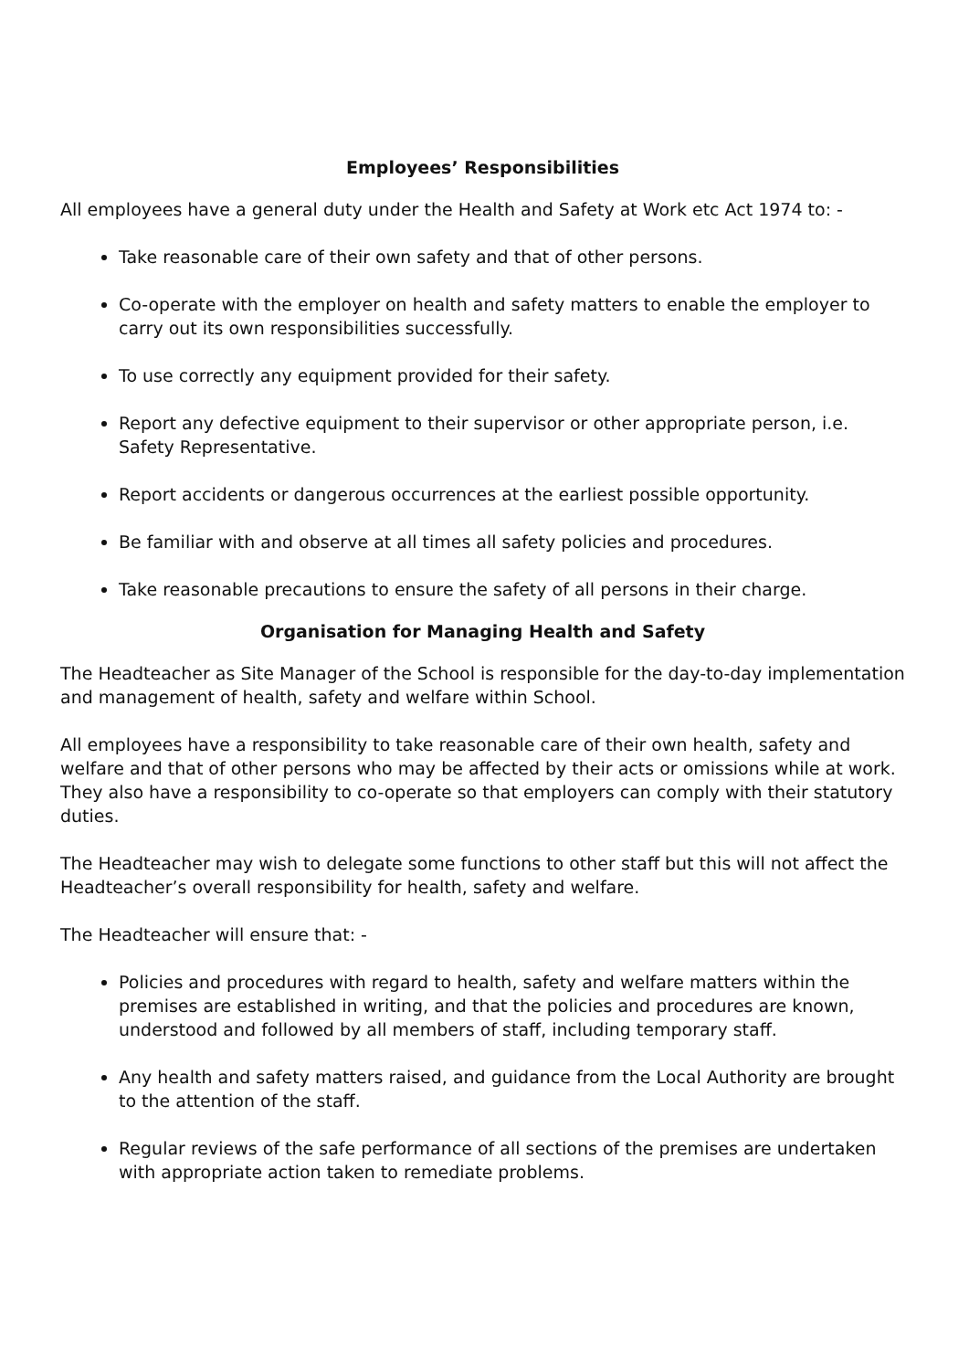Employees’ Responsibilities
All employees have a general duty under the Health and Safety at Work etc Act 1974 to: -
Take reasonable care of their own safety and that of other persons.
Co-operate with the employer on health and safety matters to enable the employer to carry out its own responsibilities successfully.
To use correctly any equipment provided for their safety.
Report any defective equipment to their supervisor or other appropriate person, i.e. Safety Representative.
Report accidents or dangerous occurrences at the earliest possible opportunity.
Be familiar with and observe at all times all safety policies and procedures.
Take reasonable precautions to ensure the safety of all persons in their charge.
Organisation for Managing Health and Safety
The Headteacher as Site Manager of the School is responsible for the day-to-day implementation and management of health, safety and welfare within School.
All employees have a responsibility to take reasonable care of their own health, safety and welfare and that of other persons who may be affected by their acts or omissions while at work. They also have a responsibility to co-operate so that employers can comply with their statutory duties.
The Headteacher may wish to delegate some functions to other staff but this will not affect the Headteacher’s overall responsibility for health, safety and welfare.
The Headteacher will ensure that: -
Policies and procedures with regard to health, safety and welfare matters within the premises are established in writing, and that the policies and procedures are known, understood and followed by all members of staff, including temporary staff.
Any health and safety matters raised, and guidance from the Local Authority are brought to the attention of the staff.
Regular reviews of the safe performance of all sections of the premises are undertaken with appropriate action taken to remediate problems.